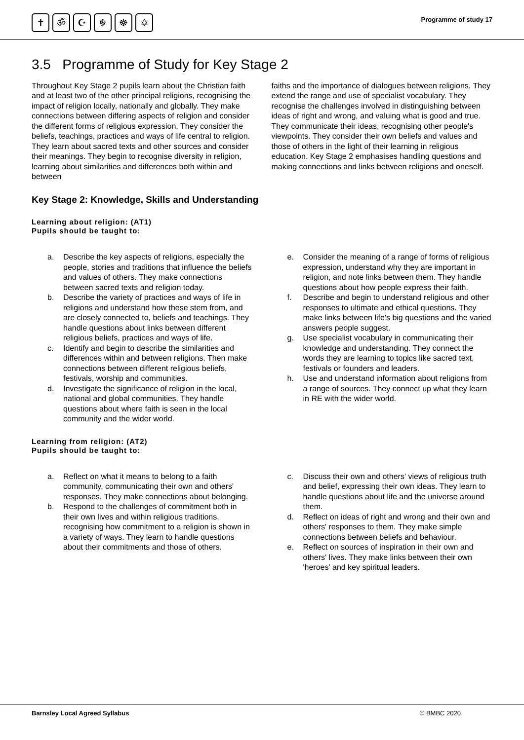✝ ॐ ☪ ☬ ☸ ✡ Programme of study 17
3.5 Programme of Study for Key Stage 2
Throughout Key Stage 2 pupils learn about the Christian faith and at least two of the other principal religions, recognising the impact of religion locally, nationally and globally. They make connections between differing aspects of religion and consider the different forms of religious expression. They consider the beliefs, teachings, practices and ways of life central to religion. They learn about sacred texts and other sources and consider their meanings. They begin to recognise diversity in religion, learning about similarities and differences both within and between
faiths and the importance of dialogues between religions. They extend the range and use of specialist vocabulary. They recognise the challenges involved in distinguishing between ideas of right and wrong, and valuing what is good and true. They communicate their ideas, recognising other people's viewpoints. They consider their own beliefs and values and those of others in the light of their learning in religious education. Key Stage 2 emphasises handling questions and making connections and links between religions and oneself.
Key Stage 2: Knowledge, Skills and Understanding
Learning about religion: (AT1)
Pupils should be taught to:
a. Describe the key aspects of religions, especially the people, stories and traditions that influence the beliefs and values of others. They make connections between sacred texts and religion today.
b. Describe the variety of practices and ways of life in religions and understand how these stem from, and are closely connected to, beliefs and teachings. They handle questions about links between different religious beliefs, practices and ways of life.
c. Identify and begin to describe the similarities and differences within and between religions. Then make connections between different religious beliefs, festivals, worship and communities.
d. Investigate the significance of religion in the local, national and global communities. They handle questions about where faith is seen in the local community and the wider world.
e. Consider the meaning of a range of forms of religious expression, understand why they are important in religion, and note links between them. They handle questions about how people express their faith.
f. Describe and begin to understand religious and other responses to ultimate and ethical questions. They make links between life's big questions and the varied answers people suggest.
g. Use specialist vocabulary in communicating their knowledge and understanding. They connect the words they are learning to topics like sacred text, festivals or founders and leaders.
h. Use and understand information about religions from a range of sources. They connect up what they learn in RE with the wider world.
Learning from religion: (AT2)
Pupils should be taught to:
a. Reflect on what it means to belong to a faith community, communicating their own and others' responses. They make connections about belonging.
b. Respond to the challenges of commitment both in their own lives and within religious traditions, recognising how commitment to a religion is shown in a variety of ways. They learn to handle questions about their commitments and those of others.
c. Discuss their own and others' views of religious truth and belief, expressing their own ideas. They learn to handle questions about life and the universe around them.
d. Reflect on ideas of right and wrong and their own and others' responses to them. They make simple connections between beliefs and behaviour.
e. Reflect on sources of inspiration in their own and others' lives. They make links between their own 'heroes' and key spiritual leaders.
Barnsley Local Agreed Syllabus © BMBC 2020